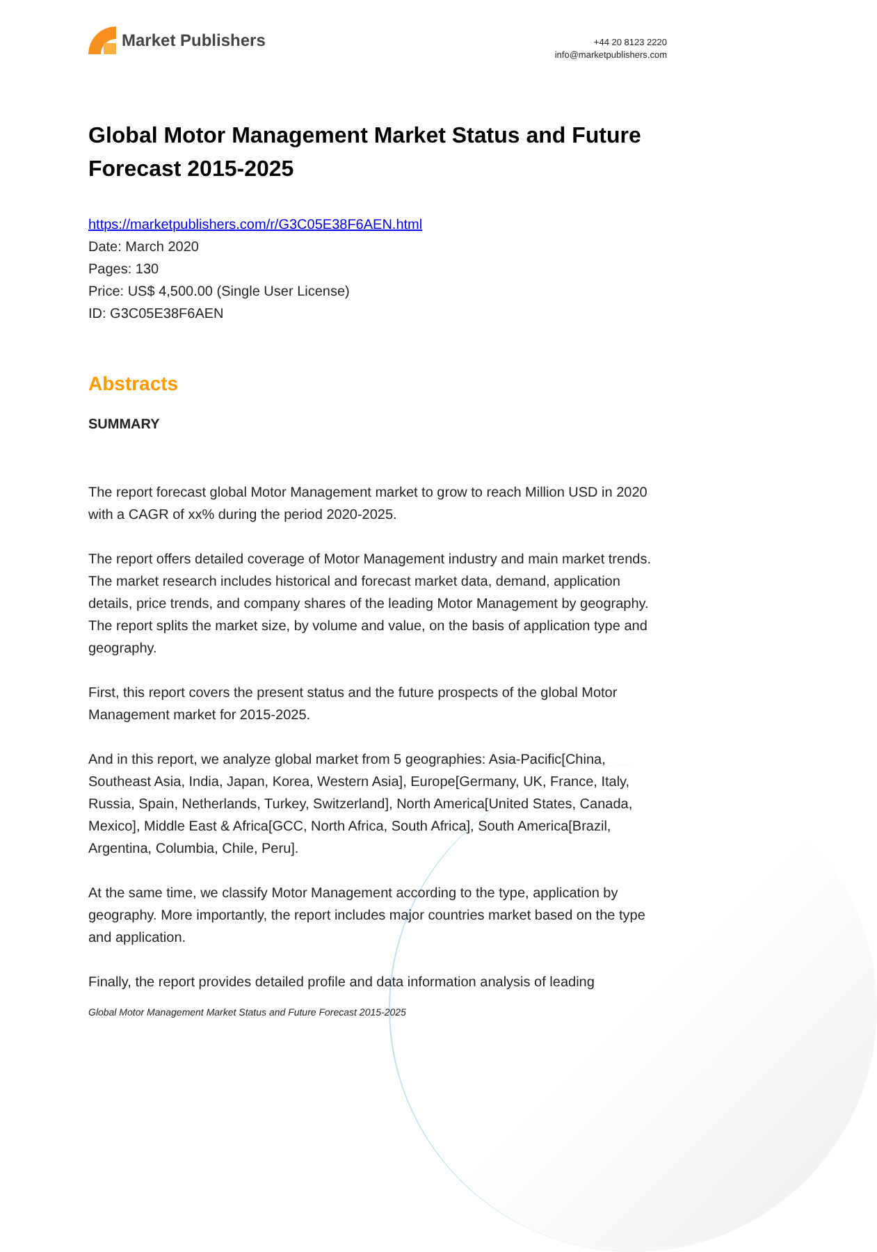Market Publishers
+44 20 8123 2220
info@marketpublishers.com
Global Motor Management Market Status and Future Forecast 2015-2025
https://marketpublishers.com/r/G3C05E38F6AEN.html
Date: March 2020
Pages: 130
Price: US$ 4,500.00 (Single User License)
ID: G3C05E38F6AEN
Abstracts
SUMMARY
The report forecast global Motor Management market to grow to reach Million USD in 2020 with a CAGR of xx% during the period 2020-2025.
The report offers detailed coverage of Motor Management industry and main market trends. The market research includes historical and forecast market data, demand, application details, price trends, and company shares of the leading Motor Management by geography. The report splits the market size, by volume and value, on the basis of application type and geography.
First, this report covers the present status and the future prospects of the global Motor Management market for 2015-2025.
And in this report, we analyze global market from 5 geographies: Asia-Pacific[China, Southeast Asia, India, Japan, Korea, Western Asia], Europe[Germany, UK, France, Italy, Russia, Spain, Netherlands, Turkey, Switzerland], North America[United States, Canada, Mexico], Middle East & Africa[GCC, North Africa, South Africa], South America[Brazil, Argentina, Columbia, Chile, Peru].
At the same time, we classify Motor Management according to the type, application by geography. More importantly, the report includes major countries market based on the type and application.
Finally, the report provides detailed profile and data information analysis of leading
Global Motor Management Market Status and Future Forecast 2015-2025